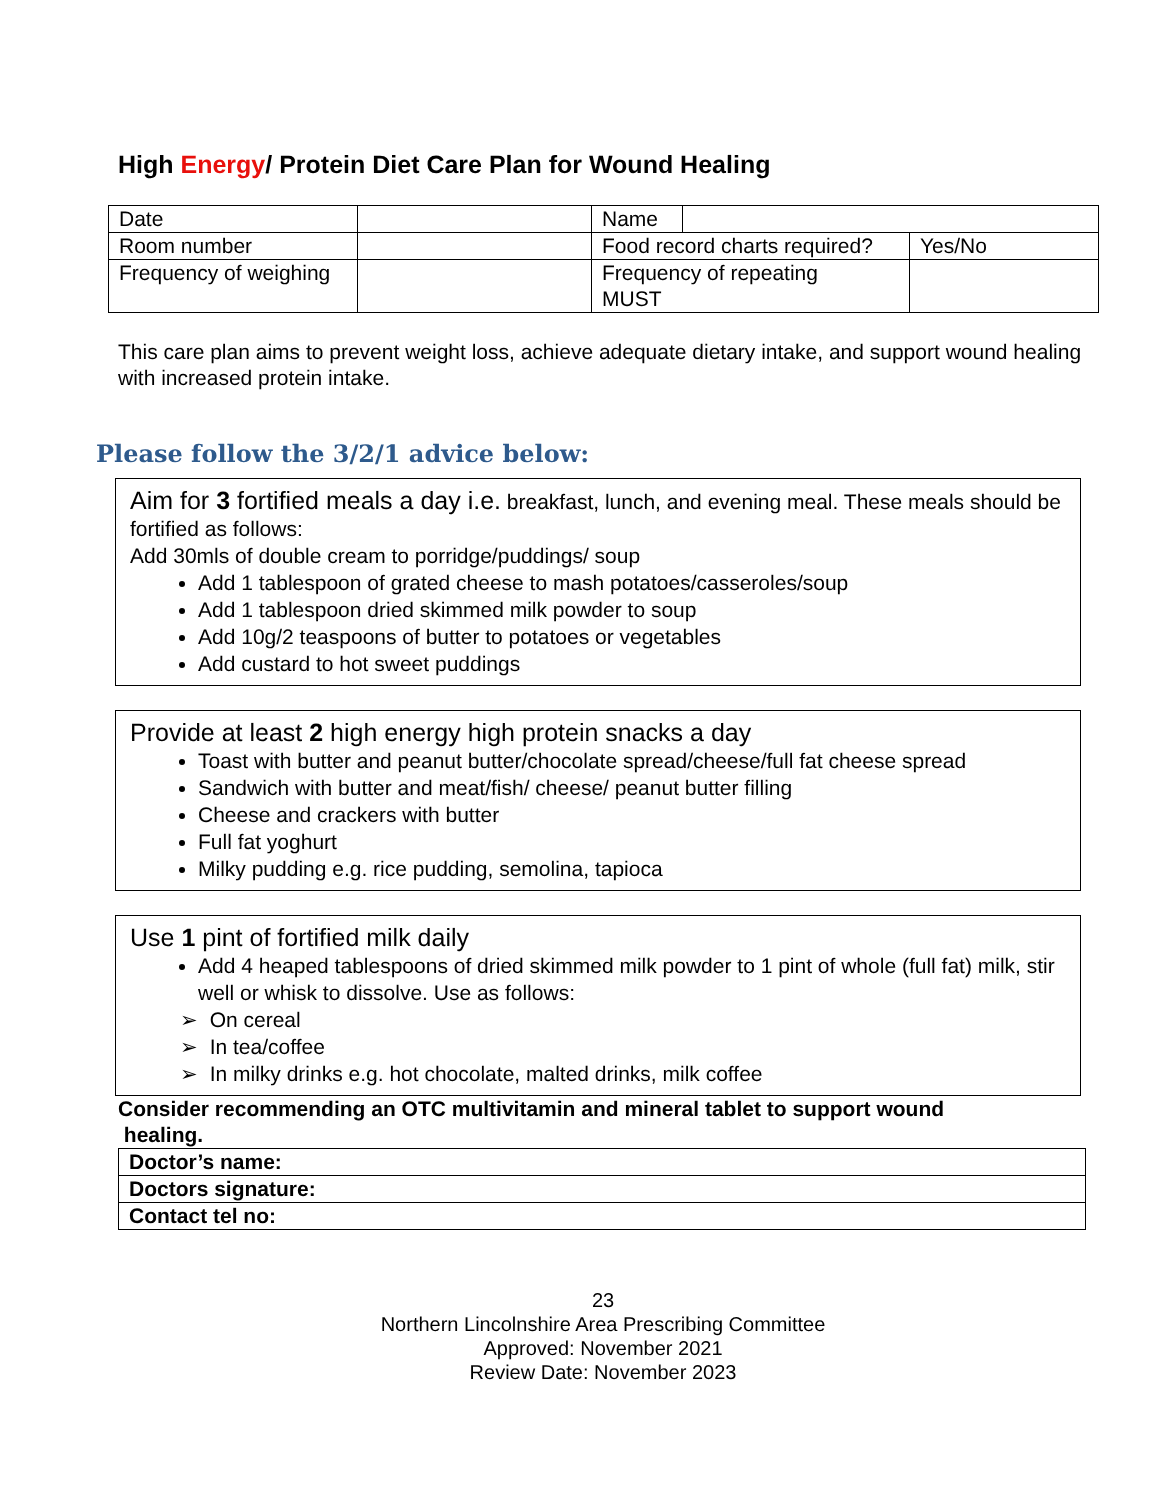High Energy/ Protein Diet Care Plan for Wound Healing
| Date | | Name | | |
| Room number | | Food record charts required? | | Yes/No |
| Frequency of weighing | | Frequency of repeating MUST | | |
This care plan aims to prevent weight loss, achieve adequate dietary intake, and support wound healing with increased protein intake.
Please follow the 3/2/1 advice below:
Aim for 3 fortified meals a day i.e. breakfast, lunch, and evening meal. These meals should be fortified as follows:
Add 30mls of double cream to porridge/puddings/ soup
Add 1 tablespoon of grated cheese to mash potatoes/casseroles/soup
Add 1 tablespoon dried skimmed milk powder to soup
Add 10g/2 teaspoons of butter to potatoes or vegetables
Add custard to hot sweet puddings
Provide at least 2 high energy high protein snacks a day
Toast with butter and peanut butter/chocolate spread/cheese/full fat cheese spread
Sandwich with butter and meat/fish/ cheese/ peanut butter filling
Cheese and crackers with butter
Full fat yoghurt
Milky pudding e.g. rice pudding, semolina, tapioca
Use 1 pint of fortified milk daily
Add 4 heaped tablespoons of dried skimmed milk powder to 1 pint of whole (full fat) milk, stir well or whisk to dissolve. Use as follows:
➢ On cereal
➢ In tea/coffee
➢ In milky drinks e.g. hot chocolate, malted drinks, milk coffee
Consider recommending an OTC multivitamin and mineral tablet to support wound
healing.
| Doctor’s name: |
| Doctors signature: |
| Contact tel no: |
23
Northern Lincolnshire Area Prescribing Committee
Approved: November 2021
Review Date: November 2023